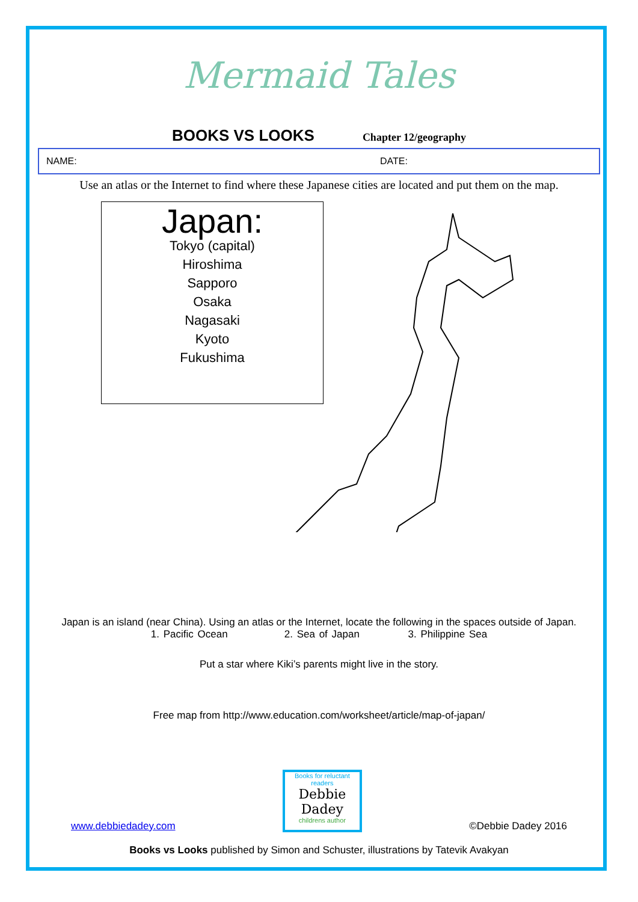Mermaid Tales
BOOKS VS LOOKS Chapter 12/geography
NAME: DATE:
Use an atlas or the Internet to find where these Japanese cities are located and put them on the map.
Japan:
Tokyo (capital)
Hiroshima
Sapporo
Osaka
Nagasaki
Kyoto
Fukushima
Japan is an island (near China). Using an atlas or the Internet, locate the following in the spaces outside of Japan.
1. Pacific Ocean 2. Sea of Japan 3. Philippine Sea
Put a star where Kiki’s parents might live in the story.
Free map from http://www.education.com/worksheet/article/map-of-japan/
www.debbiedadey.com
Books for reluctant readers
Debbie Dadey
childrens author
©Debbie Dadey 2016
Books vs Looks published by Simon and Schuster, illustrations by Tatevik Avakyan